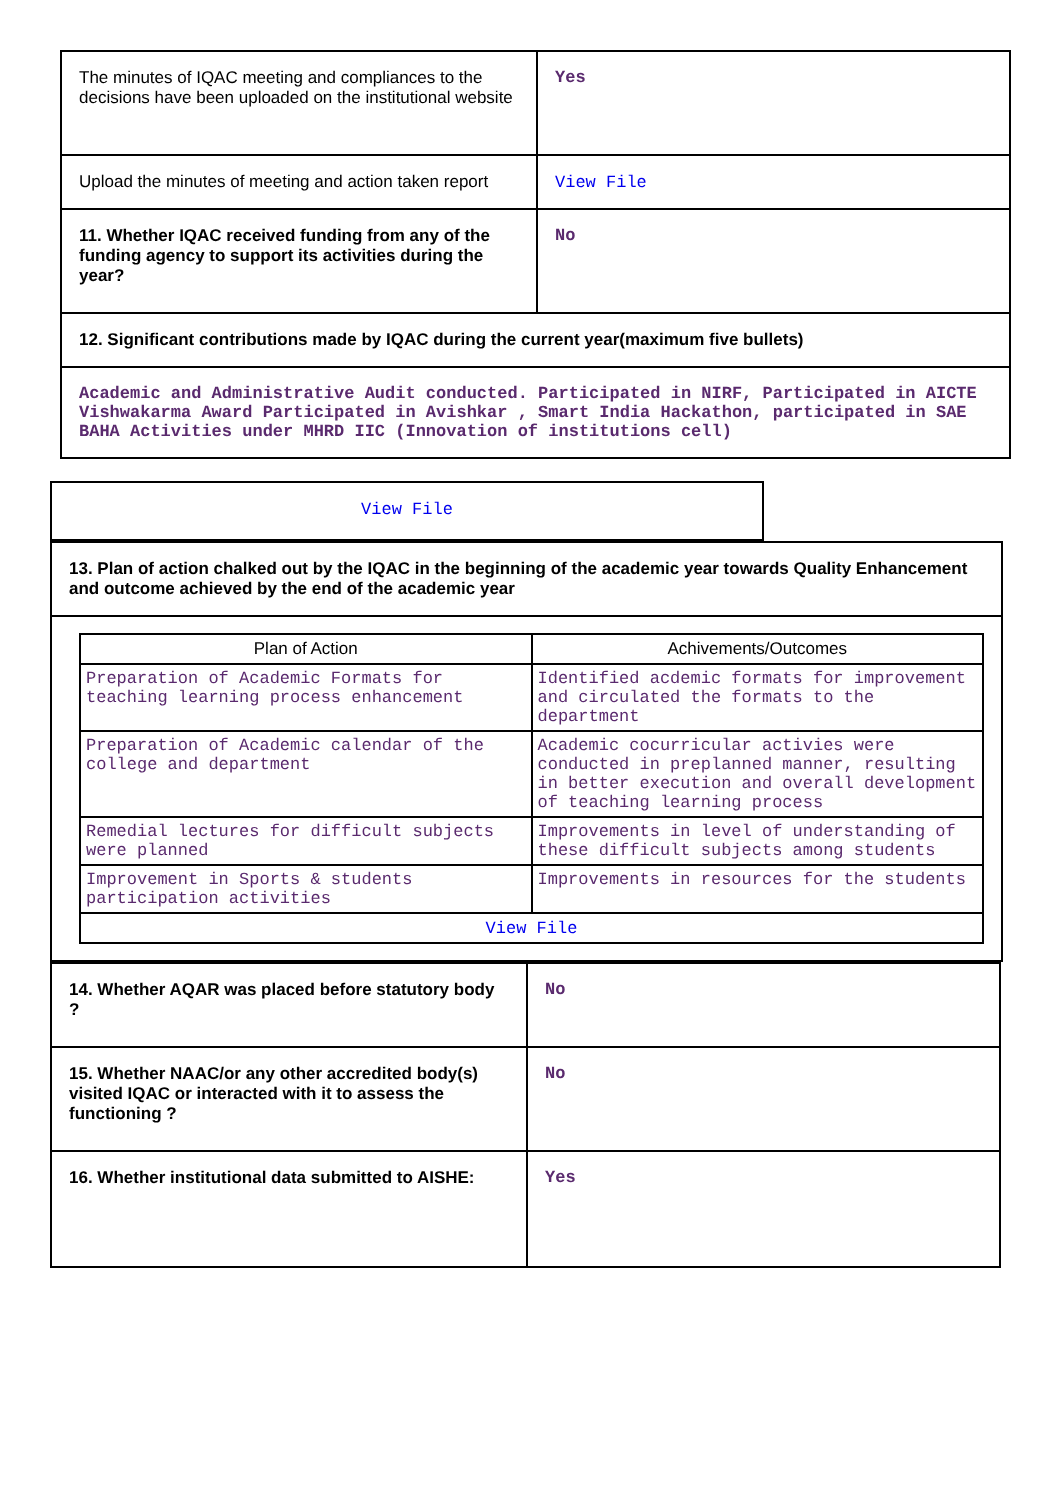| The minutes of IQAC meeting and compliances to the decisions have been uploaded on the institutional website | Yes |
| Upload the minutes of meeting and action taken report | View File |
| 11. Whether IQAC received funding from any of the funding agency to support its activities during the year? | No |
| 12. Significant contributions made by IQAC during the current year(maximum five bullets) | |
| Academic and Administrative Audit conducted. Participated in NIRF, Participated in AICTE Vishwakarma Award Participated in Avishkar , Smart India Hackathon, participated in SAE BAHA Activities under MHRD IIC (Innovation of institutions cell) | |
| View File |
| 13. Plan of action chalked out by the IQAC in the beginning of the academic year towards Quality Enhancement and outcome achieved by the end of the academic year |
| / Plan of Action / Achivements/Outcomes / / --- / --- / / Preparation of Academic Formats for teaching learning process enhancement / Identified acdemic formats for improvement and circulated the formats to the department / / Preparation of Academic calendar of the college and department / Academic cocurricular activies were conducted in preplanned manner, resulting in better execution and overall development of teaching learning process / / Remedial lectures for difficult subjects were planned / Improvements in level of understanding of these difficult subjects among students / / Improvement in Sports & students participation activities / Improvements in resources for the students / / View File / / |
| 14. Whether AQAR was placed before statutory body ? | No |
| 15. Whether NAAC/or any other accredited body(s) visited IQAC or interacted with it to assess the functioning ? | No |
| 16. Whether institutional data submitted to AISHE: | Yes |